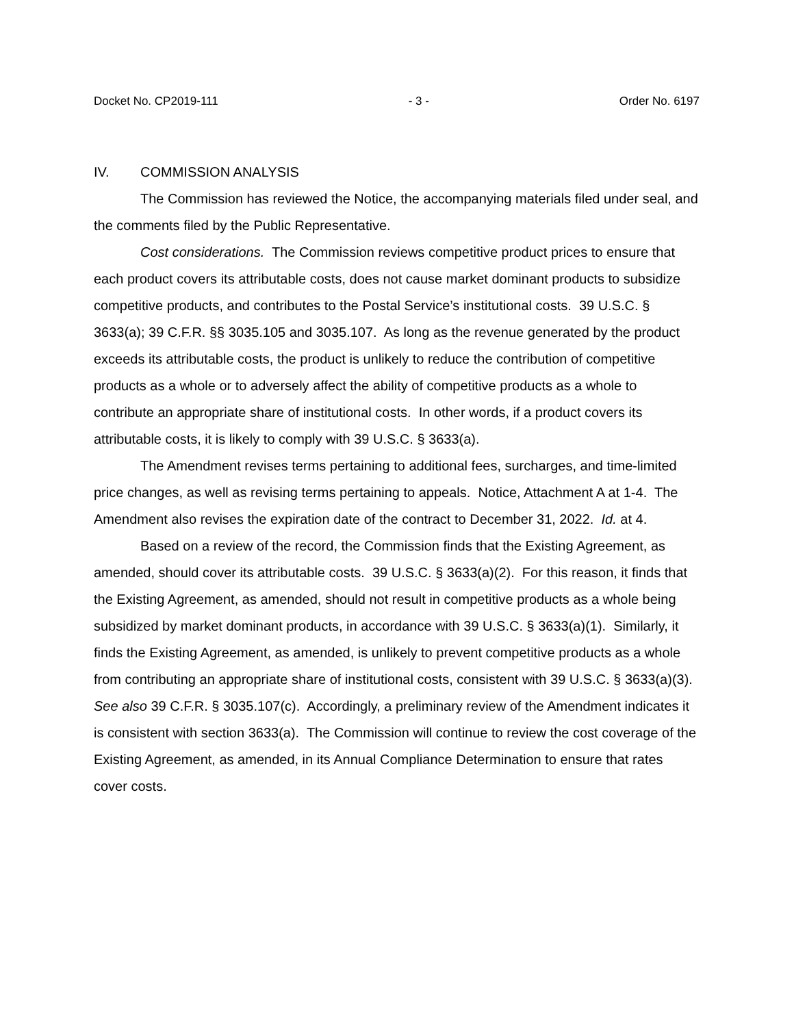Docket No. CP2019-111 - 3 - Order No. 6197
IV. COMMISSION ANALYSIS
The Commission has reviewed the Notice, the accompanying materials filed under seal, and the comments filed by the Public Representative.
Cost considerations. The Commission reviews competitive product prices to ensure that each product covers its attributable costs, does not cause market dominant products to subsidize competitive products, and contributes to the Postal Service’s institutional costs. 39 U.S.C. § 3633(a); 39 C.F.R. §§ 3035.105 and 3035.107. As long as the revenue generated by the product exceeds its attributable costs, the product is unlikely to reduce the contribution of competitive products as a whole or to adversely affect the ability of competitive products as a whole to contribute an appropriate share of institutional costs. In other words, if a product covers its attributable costs, it is likely to comply with 39 U.S.C. § 3633(a).
The Amendment revises terms pertaining to additional fees, surcharges, and time-limited price changes, as well as revising terms pertaining to appeals. Notice, Attachment A at 1-4. The Amendment also revises the expiration date of the contract to December 31, 2022. Id. at 4.
Based on a review of the record, the Commission finds that the Existing Agreement, as amended, should cover its attributable costs. 39 U.S.C. § 3633(a)(2). For this reason, it finds that the Existing Agreement, as amended, should not result in competitive products as a whole being subsidized by market dominant products, in accordance with 39 U.S.C. § 3633(a)(1). Similarly, it finds the Existing Agreement, as amended, is unlikely to prevent competitive products as a whole from contributing an appropriate share of institutional costs, consistent with 39 U.S.C. § 3633(a)(3). See also 39 C.F.R. § 3035.107(c). Accordingly, a preliminary review of the Amendment indicates it is consistent with section 3633(a). The Commission will continue to review the cost coverage of the Existing Agreement, as amended, in its Annual Compliance Determination to ensure that rates cover costs.